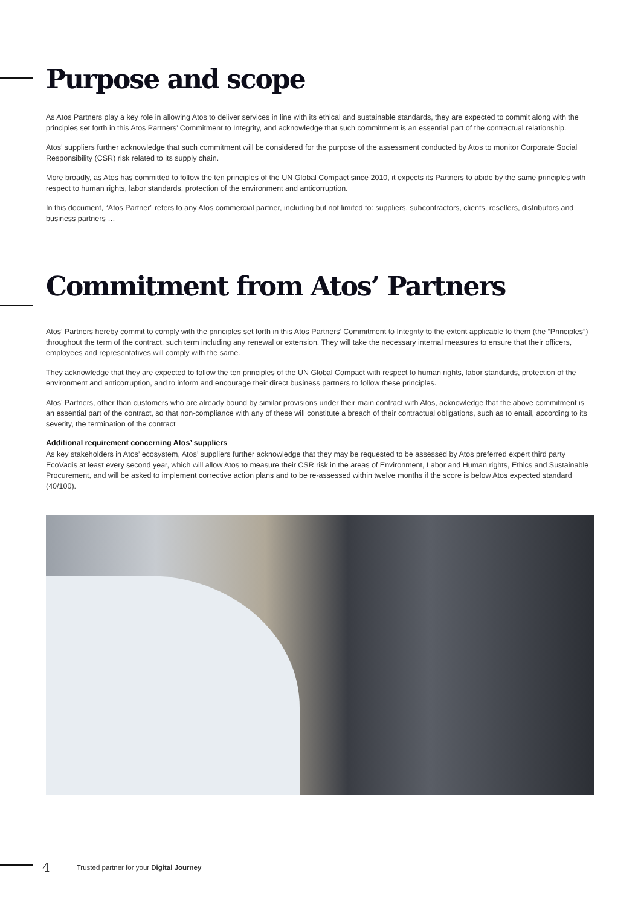Purpose and scope
As Atos Partners play a key role in allowing Atos to deliver services in line with its ethical and sustainable standards, they are expected to commit along with the principles set forth in this Atos Partners’ Commitment to Integrity, and acknowledge that such commitment is an essential part of the contractual relationship.
Atos’ suppliers further acknowledge that such commitment will be considered for the purpose of the assessment conducted by Atos to monitor Corporate Social Responsibility (CSR) risk related to its supply chain.
More broadly, as Atos has committed to follow the ten principles of the UN Global Compact since 2010, it expects its Partners to abide by the same principles with respect to human rights, labor standards, protection of the environment and anticorruption.
In this document, “Atos Partner” refers to any Atos commercial partner, including but not limited to: suppliers, subcontractors, clients, resellers, distributors and business partners …
Commitment from Atos’ Partners
Atos’ Partners hereby commit to comply with the principles set forth in this Atos Partners’ Commitment to Integrity to the extent applicable to them (the “Principles”) throughout the term of the contract, such term including any renewal or extension. They will take the necessary internal measures to ensure that their officers, employees and representatives will comply with the same.
They acknowledge that they are expected to follow the ten principles of the UN Global Compact with respect to human rights, labor standards, protection of the environment and anticorruption, and to inform and encourage their direct business partners to follow these principles.
Atos’ Partners, other than customers who are already bound by similar provisions under their main contract with Atos, acknowledge that the above commitment is an essential part of the contract, so that non-compliance with any of these will constitute a breach of their contractual obligations, such as to entail, according to its severity, the termination of the contract
Additional requirement concerning Atos’ suppliers
As key stakeholders in Atos’ ecosystem, Atos’ suppliers further acknowledge that they may be requested to be assessed by Atos preferred expert third party EcoVadis at least every second year, which will allow Atos to measure their CSR risk in the areas of Environment, Labor and Human rights, Ethics and Sustainable Procurement, and will be asked to implement corrective action plans and to be re-assessed within twelve months if the score is below Atos expected standard (40/100).
4 Trusted partner for your Digital Journey